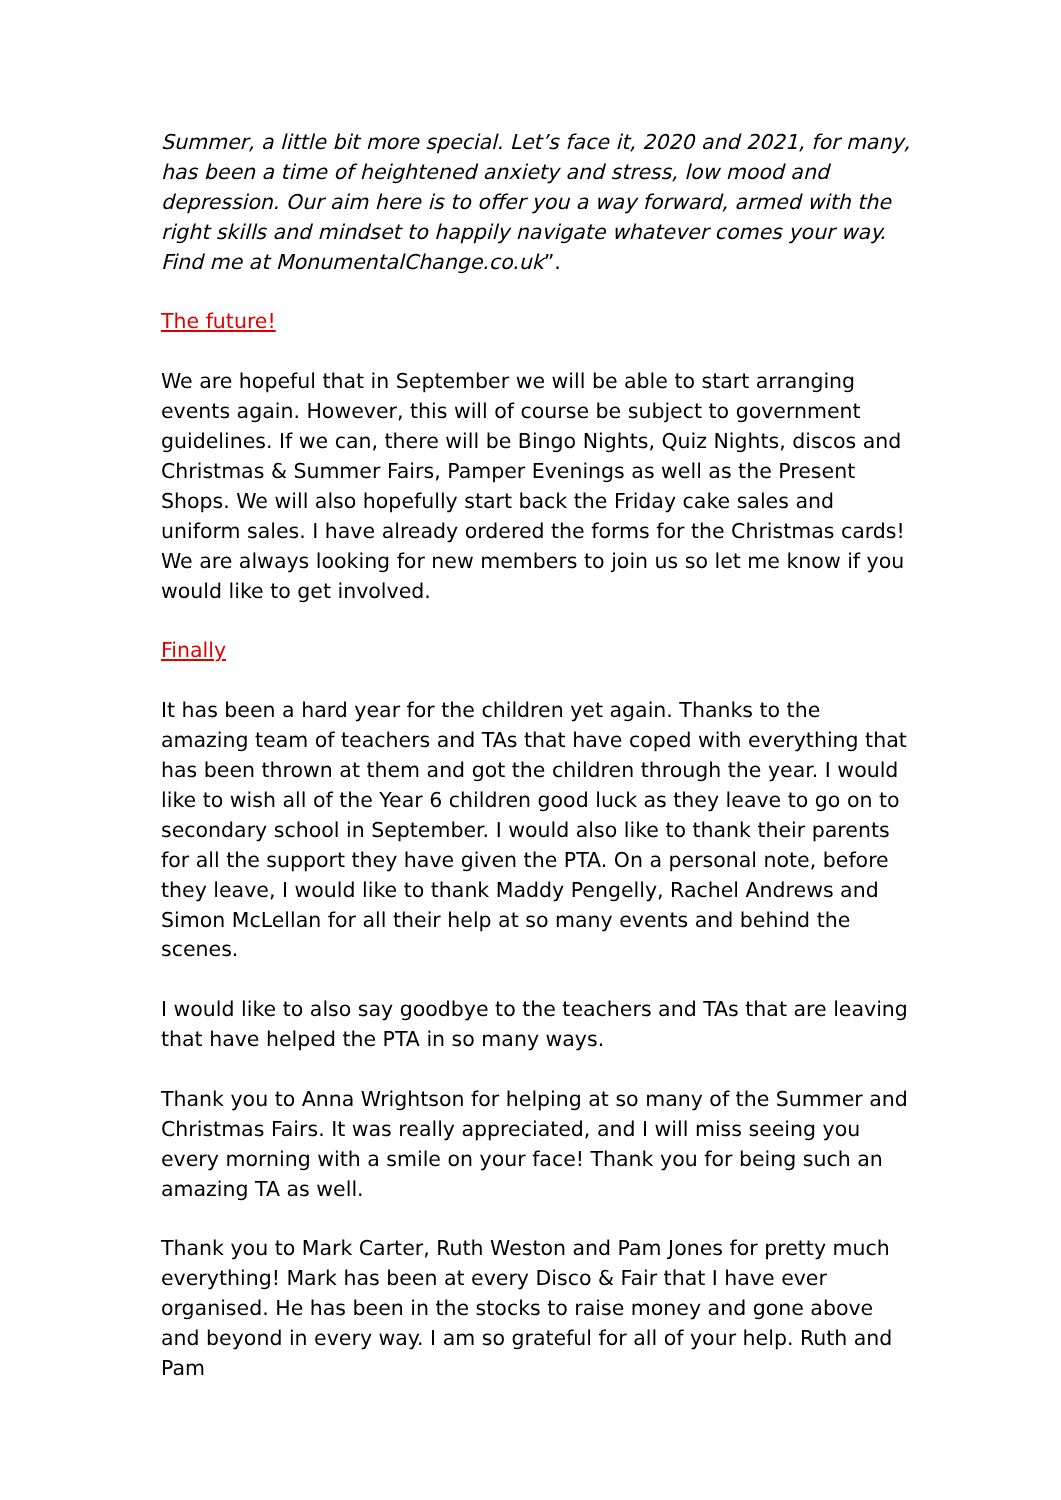Summer, a little bit more special. Let’s face it, 2020 and 2021, for many, has been a time of heightened anxiety and stress, low mood and depression. Our aim here is to offer you a way forward, armed with the right skills and mindset to happily navigate whatever comes your way. Find me at MonumentalChange.co.uk”.
The future!
We are hopeful that in September we will be able to start arranging events again. However, this will of course be subject to government guidelines. If we can, there will be Bingo Nights, Quiz Nights, discos and Christmas & Summer Fairs, Pamper Evenings as well as the Present Shops. We will also hopefully start back the Friday cake sales and uniform sales. I have already ordered the forms for the Christmas cards! We are always looking for new members to join us so let me know if you would like to get involved.
Finally
It has been a hard year for the children yet again. Thanks to the amazing team of teachers and TAs that have coped with everything that has been thrown at them and got the children through the year. I would like to wish all of the Year 6 children good luck as they leave to go on to secondary school in September. I would also like to thank their parents for all the support they have given the PTA. On a personal note, before they leave, I would like to thank Maddy Pengelly, Rachel Andrews and Simon McLellan for all their help at so many events and behind the scenes.
I would like to also say goodbye to the teachers and TAs that are leaving that have helped the PTA in so many ways.
Thank you to Anna Wrightson for helping at so many of the Summer and Christmas Fairs. It was really appreciated, and I will miss seeing you every morning with a smile on your face! Thank you for being such an amazing TA as well.
Thank you to Mark Carter, Ruth Weston and Pam Jones for pretty much everything! Mark has been at every Disco & Fair that I have ever organised. He has been in the stocks to raise money and gone above and beyond in every way. I am so grateful for all of your help. Ruth and Pam